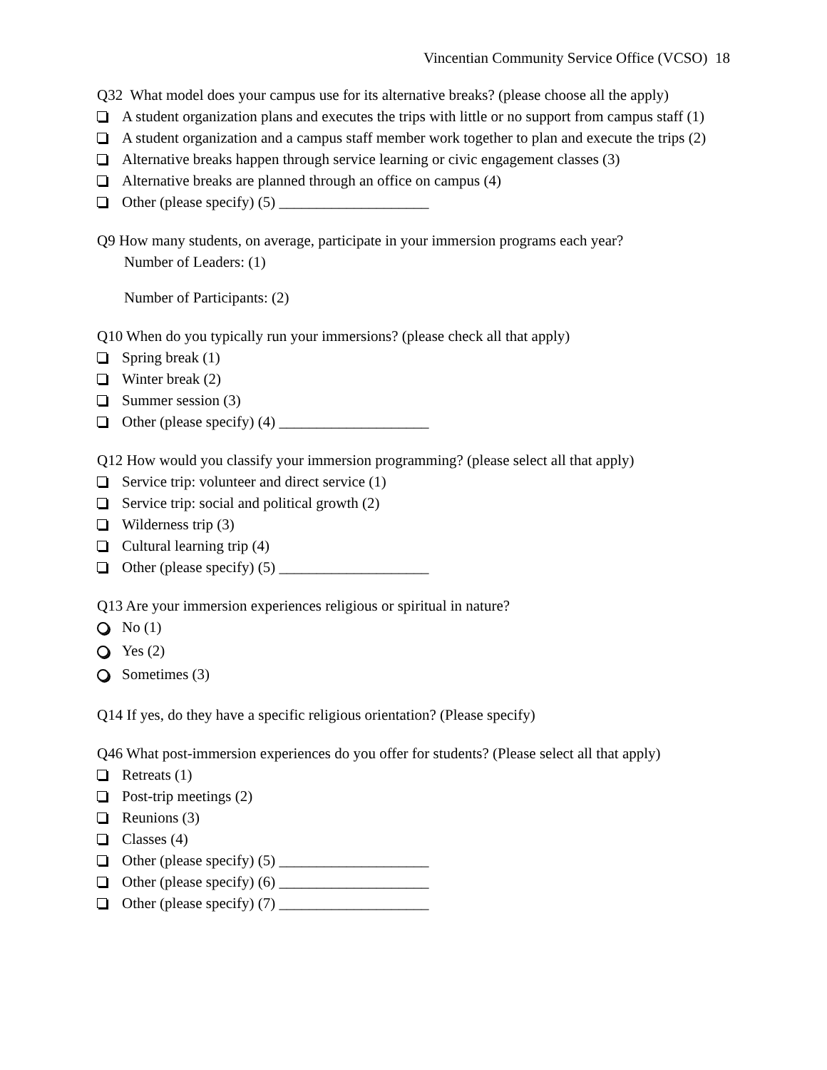Vincentian Community Service Office (VCSO) 18
Q32 What model does your campus use for its alternative breaks? (please choose all the apply)
A student organization plans and executes the trips with little or no support from campus staff (1)
A student organization and a campus staff member work together to plan and execute the trips (2)
Alternative breaks happen through service learning or civic engagement classes (3)
Alternative breaks are planned through an office on campus (4)
Other (please specify) (5) ____________________
Q9 How many students, on average, participate in your immersion programs each year?
Number of Leaders: (1)
Number of Participants: (2)
Q10 When do you typically run your immersions? (please check all that apply)
Spring break (1)
Winter break (2)
Summer session (3)
Other (please specify) (4) ____________________
Q12 How would you classify your immersion programming? (please select all that apply)
Service trip: volunteer and direct service (1)
Service trip: social and political growth (2)
Wilderness trip (3)
Cultural learning trip (4)
Other (please specify) (5) ____________________
Q13 Are your immersion experiences religious or spiritual in nature?
No (1)
Yes (2)
Sometimes (3)
Q14 If yes, do they have a specific religious orientation? (Please specify)
Q46 What post-immersion experiences do you offer for students? (Please select all that apply)
Retreats (1)
Post-trip meetings (2)
Reunions (3)
Classes (4)
Other (please specify) (5) ____________________
Other (please specify) (6) ____________________
Other (please specify) (7) ____________________